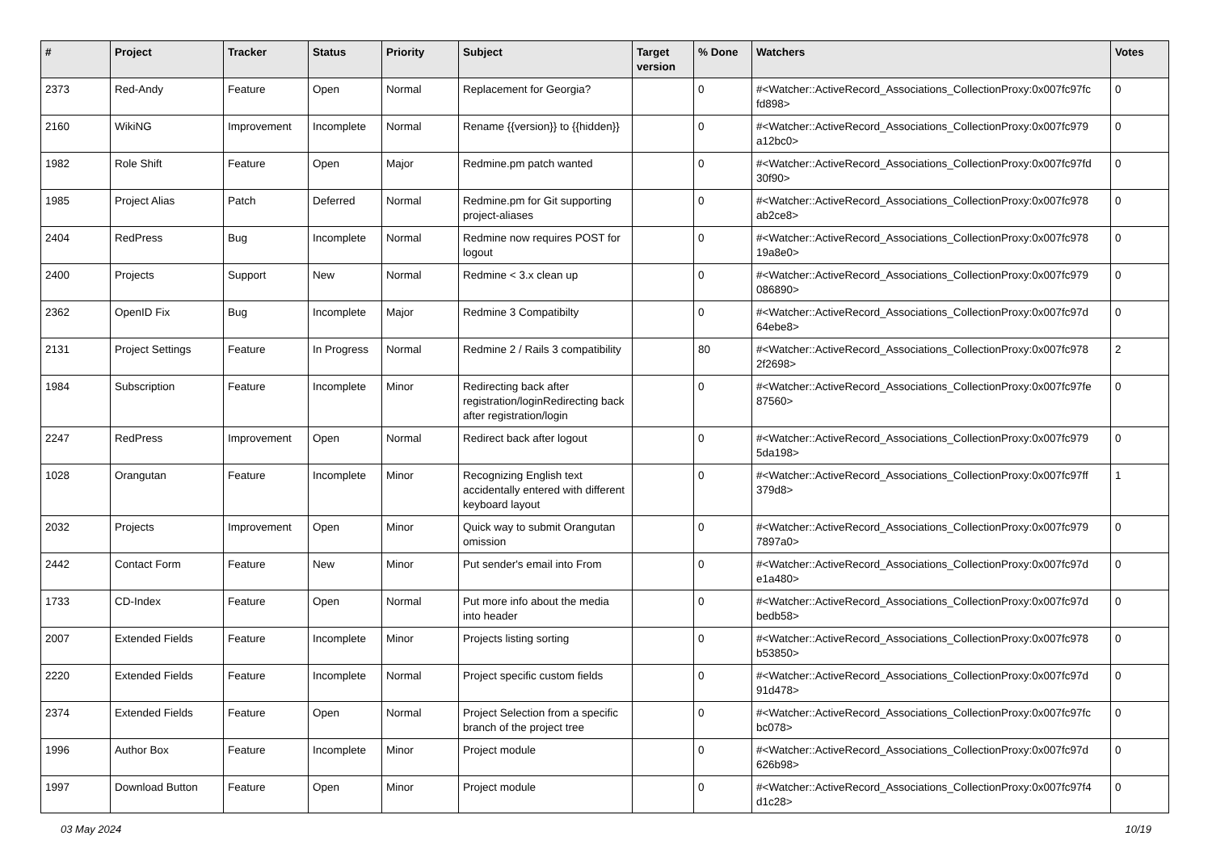| # | Project | Tracker | Status | Priority | Subject | Target version | % Done | Watchers | Votes |
| --- | --- | --- | --- | --- | --- | --- | --- | --- | --- |
| 2373 | Red-Andy | Feature | Open | Normal | Replacement for Georgia? | | 0 | #<Watcher::ActiveRecord_Associations_CollectionProxy:0x007fc97fc fd898> | 0 |
| 2160 | WikiNG | Improvement | Incomplete | Normal | Rename {{version}} to {{hidden}} | | 0 | #<Watcher::ActiveRecord_Associations_CollectionProxy:0x007fc979 a12bc0> | 0 |
| 1982 | Role Shift | Feature | Open | Major | Redmine.pm patch wanted | | 0 | #<Watcher::ActiveRecord_Associations_CollectionProxy:0x007fc97fd 30f90> | 0 |
| 1985 | Project Alias | Patch | Deferred | Normal | Redmine.pm for Git supporting project-aliases | | 0 | #<Watcher::ActiveRecord_Associations_CollectionProxy:0x007fc978 ab2ce8> | 0 |
| 2404 | RedPress | Bug | Incomplete | Normal | Redmine now requires POST for logout | | 0 | #<Watcher::ActiveRecord_Associations_CollectionProxy:0x007fc978 19a8e0> | 0 |
| 2400 | Projects | Support | New | Normal | Redmine < 3.x clean up | | 0 | #<Watcher::ActiveRecord_Associations_CollectionProxy:0x007fc979 086890> | 0 |
| 2362 | OpenID Fix | Bug | Incomplete | Major | Redmine 3 Compatibilty | | 0 | #<Watcher::ActiveRecord_Associations_CollectionProxy:0x007fc97d 64ebe8> | 0 |
| 2131 | Project Settings | Feature | In Progress | Normal | Redmine 2 / Rails 3 compatibility | | 80 | #<Watcher::ActiveRecord_Associations_CollectionProxy:0x007fc978 2f2698> | 2 |
| 1984 | Subscription | Feature | Incomplete | Minor | Redirecting back after registration/loginRedirecting back after registration/login | | 0 | #<Watcher::ActiveRecord_Associations_CollectionProxy:0x007fc97fe 87560> | 0 |
| 2247 | RedPress | Improvement | Open | Normal | Redirect back after logout | | 0 | #<Watcher::ActiveRecord_Associations_CollectionProxy:0x007fc979 5da198> | 0 |
| 1028 | Orangutan | Feature | Incomplete | Minor | Recognizing English text accidentally entered with different keyboard layout | | 0 | #<Watcher::ActiveRecord_Associations_CollectionProxy:0x007fc97ff 379d8> | 1 |
| 2032 | Projects | Improvement | Open | Minor | Quick way to submit Orangutan omission | | 0 | #<Watcher::ActiveRecord_Associations_CollectionProxy:0x007fc979 7897a0> | 0 |
| 2442 | Contact Form | Feature | New | Minor | Put sender's email into From | | 0 | #<Watcher::ActiveRecord_Associations_CollectionProxy:0x007fc97d e1a480> | 0 |
| 1733 | CD-Index | Feature | Open | Normal | Put more info about the media into header | | 0 | #<Watcher::ActiveRecord_Associations_CollectionProxy:0x007fc97d bedb58> | 0 |
| 2007 | Extended Fields | Feature | Incomplete | Minor | Projects listing sorting | | 0 | #<Watcher::ActiveRecord_Associations_CollectionProxy:0x007fc978 b53850> | 0 |
| 2220 | Extended Fields | Feature | Incomplete | Normal | Project specific custom fields | | 0 | #<Watcher::ActiveRecord_Associations_CollectionProxy:0x007fc97d 91d478> | 0 |
| 2374 | Extended Fields | Feature | Open | Normal | Project Selection from a specific branch of the project tree | | 0 | #<Watcher::ActiveRecord_Associations_CollectionProxy:0x007fc97fc bc078> | 0 |
| 1996 | Author Box | Feature | Incomplete | Minor | Project module | | 0 | #<Watcher::ActiveRecord_Associations_CollectionProxy:0x007fc97d 626b98> | 0 |
| 1997 | Download Button | Feature | Open | Minor | Project module | | 0 | #<Watcher::ActiveRecord_Associations_CollectionProxy:0x007fc97f4 d1c28> | 0 |
03 May 2024 10/19